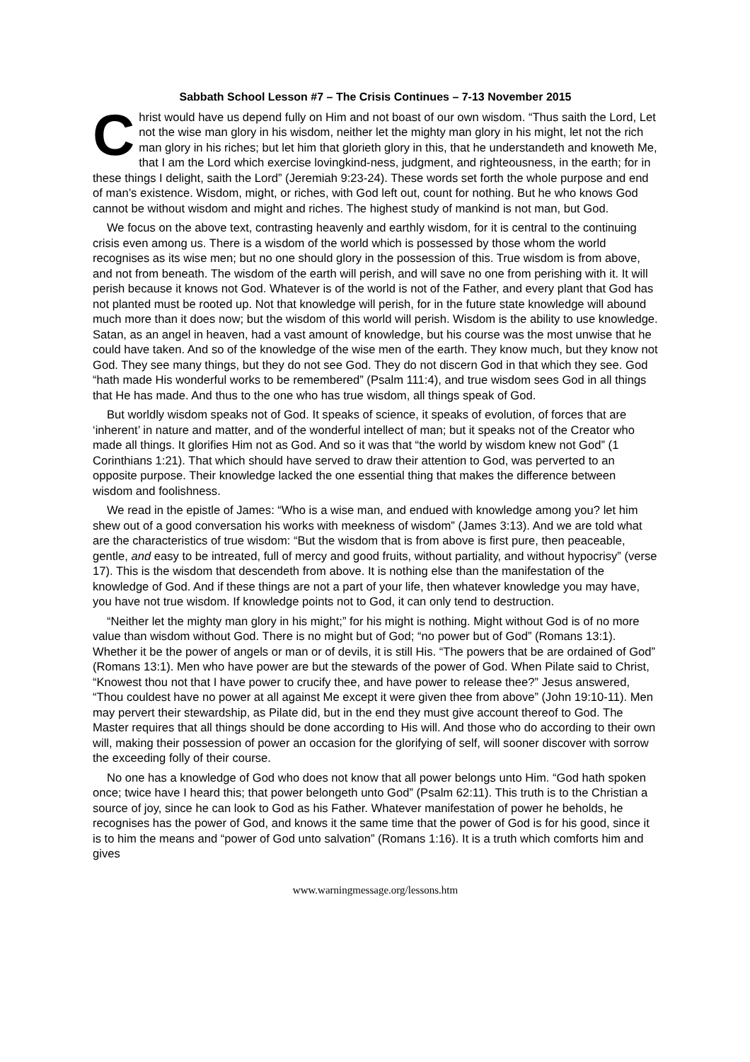Sabbath School Lesson #7 – The Crisis Continues – 7-13 November 2015
Christ would have us depend fully on Him and not boast of our own wisdom. “Thus saith the Lord, Let not the wise man glory in his wisdom, neither let the mighty man glory in his might, let not the rich man glory in his riches; but let him that glorieth glory in this, that he understandeth and knoweth Me, that I am the Lord which exercise lovingkind-ness, judgment, and righteousness, in the earth; for in these things I delight, saith the Lord” (Jeremiah 9:23-24). These words set forth the whole purpose and end of man’s existence. Wisdom, might, or riches, with God left out, count for nothing. But he who knows God cannot be without wisdom and might and riches. The highest study of mankind is not man, but God.
We focus on the above text, contrasting heavenly and earthly wisdom, for it is central to the continuing crisis even among us. There is a wisdom of the world which is possessed by those whom the world recognises as its wise men; but no one should glory in the possession of this. True wisdom is from above, and not from beneath. The wisdom of the earth will perish, and will save no one from perishing with it. It will perish because it knows not God. Whatever is of the world is not of the Father, and every plant that God has not planted must be rooted up. Not that knowledge will perish, for in the future state knowledge will abound much more than it does now; but the wisdom of this world will perish. Wisdom is the ability to use knowledge. Satan, as an angel in heaven, had a vast amount of knowledge, but his course was the most unwise that he could have taken. And so of the knowledge of the wise men of the earth. They know much, but they know not God. They see many things, but they do not see God. They do not discern God in that which they see. God “hath made His wonderful works to be remembered” (Psalm 111:4), and true wisdom sees God in all things that He has made. And thus to the one who has true wisdom, all things speak of God.
But worldly wisdom speaks not of God. It speaks of science, it speaks of evolution, of forces that are ‘inherent’ in nature and matter, and of the wonderful intellect of man; but it speaks not of the Creator who made all things. It glorifies Him not as God. And so it was that “the world by wisdom knew not God” (1 Corinthians 1:21). That which should have served to draw their attention to God, was perverted to an opposite purpose. Their knowledge lacked the one essential thing that makes the difference between wisdom and foolishness.
We read in the epistle of James: “Who is a wise man, and endued with knowledge among you? let him shew out of a good conversation his works with meekness of wisdom” (James 3:13). And we are told what are the characteristics of true wisdom: “But the wisdom that is from above is first pure, then peaceable, gentle, and easy to be intreated, full of mercy and good fruits, without partiality, and without hypocrisy” (verse 17). This is the wisdom that descendeth from above. It is nothing else than the manifestation of the knowledge of God. And if these things are not a part of your life, then whatever knowledge you may have, you have not true wisdom. If knowledge points not to God, it can only tend to destruction.
“Neither let the mighty man glory in his might;” for his might is nothing. Might without God is of no more value than wisdom without God. There is no might but of God; “no power but of God” (Romans 13:1). Whether it be the power of angels or man or of devils, it is still His. “The powers that be are ordained of God” (Romans 13:1). Men who have power are but the stewards of the power of God. When Pilate said to Christ, “Knowest thou not that I have power to crucify thee, and have power to release thee?” Jesus answered, “Thou couldest have no power at all against Me except it were given thee from above” (John 19:10-11). Men may pervert their stewardship, as Pilate did, but in the end they must give account thereof to God. The Master requires that all things should be done according to His will. And those who do according to their own will, making their possession of power an occasion for the glorifying of self, will sooner discover with sorrow the exceeding folly of their course.
No one has a knowledge of God who does not know that all power belongs unto Him. “God hath spoken once; twice have I heard this; that power belongeth unto God” (Psalm 62:11). This truth is to the Christian a source of joy, since he can look to God as his Father. Whatever manifestation of power he beholds, he recognises has the power of God, and knows it the same time that the power of God is for his good, since it is to him the means and “power of God unto salvation” (Romans 1:16). It is a truth which comforts him and gives
www.warningmessage.org/lessons.htm